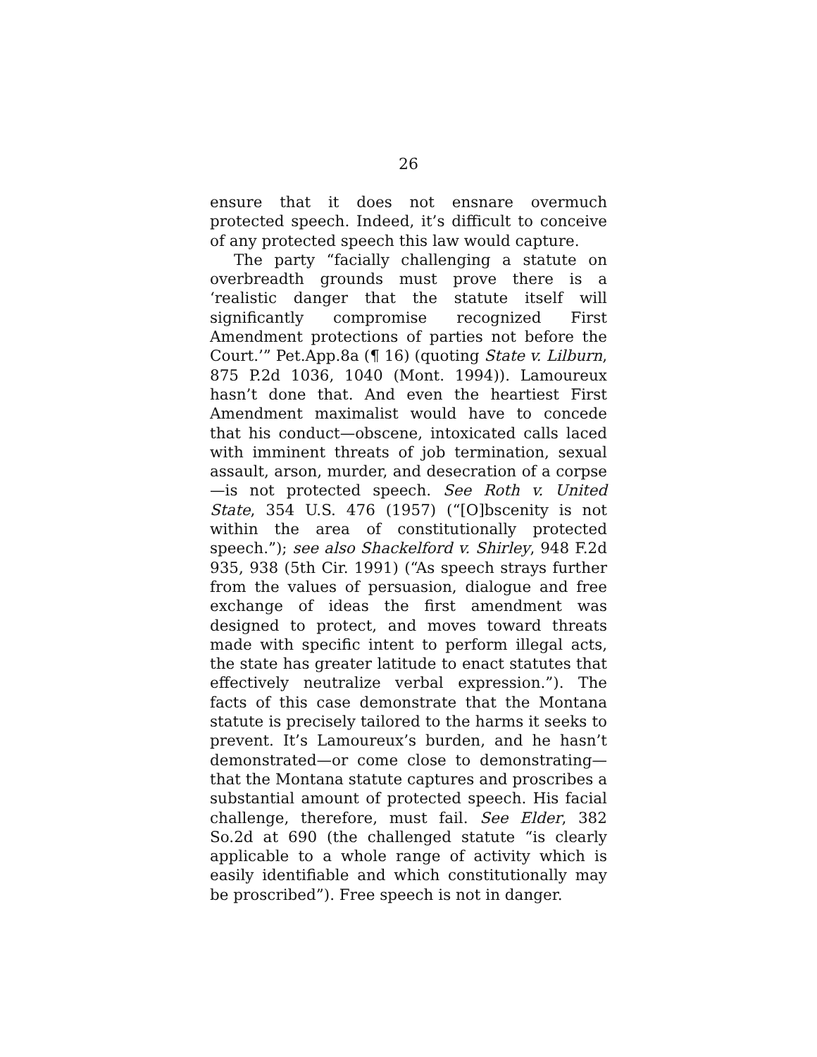26
ensure that it does not ensnare overmuch protected speech. Indeed, it’s difficult to conceive of any protected speech this law would capture.
The party “facially challenging a statute on overbreadth grounds must prove there is a ‘realistic danger that the statute itself will significantly compromise recognized First Amendment protections of parties not before the Court.’” Pet.App.8a (¶ 16) (quoting State v. Lilburn, 875 P.2d 1036, 1040 (Mont. 1994)). Lamoureux hasn’t done that. And even the heartiest First Amendment maximalist would have to concede that his conduct—obscene, intoxicated calls laced with imminent threats of job termination, sexual assault, arson, murder, and desecration of a corpse—is not protected speech. See Roth v. United State, 354 U.S. 476 (1957) (“[O]bscenity is not within the area of constitutionally protected speech.”); see also Shackelford v. Shirley, 948 F.2d 935, 938 (5th Cir. 1991) (“As speech strays further from the values of persuasion, dialogue and free exchange of ideas the first amendment was designed to protect, and moves toward threats made with specific intent to perform illegal acts, the state has greater latitude to enact statutes that effectively neutralize verbal expression.”). The facts of this case demonstrate that the Montana statute is precisely tailored to the harms it seeks to prevent. It’s Lamoureux’s burden, and he hasn’t demonstrated—or come close to demonstrating—that the Montana statute captures and proscribes a substantial amount of protected speech. His facial challenge, therefore, must fail. See Elder, 382 So.2d at 690 (the challenged statute “is clearly applicable to a whole range of activity which is easily identifiable and which constitutionally may be proscribed”). Free speech is not in danger.